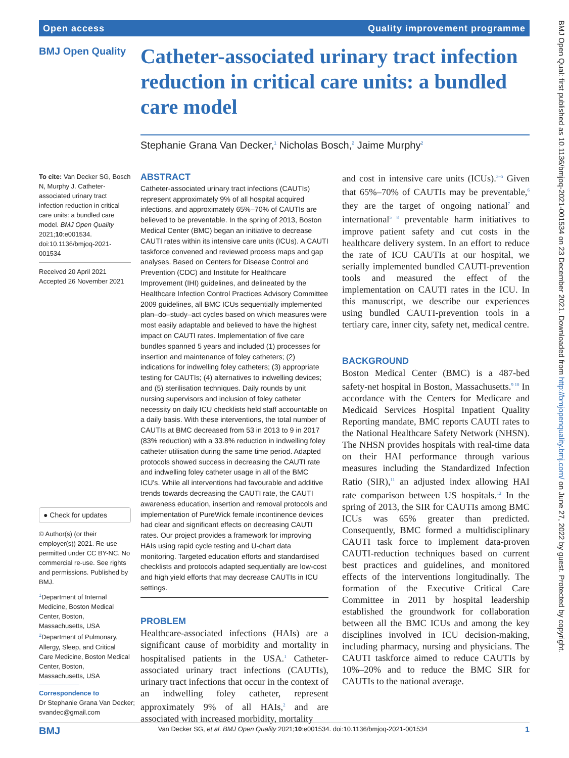Open access Quality improvement programme
BMJ Open Qual: first published as 10.1136/bmjoq-2021-001534 on 23 December 2021. Downloaded from http://bmjopenquality.bmj.com/ on June 27, 2022 by guest. Protected by copyright.
BMJ Open Quality
Catheter-associated urinary tract infection reduction in critical care units: a bundled care model
Stephanie Grana Van Decker,<sup>1</sup> Nicholas Bosch,<sup>2</sup> Jaime Murphy<sup>2</sup>
To cite: Van Decker SG, Bosch N, Murphy J. Catheter-associated urinary tract infection reduction in critical care units: a bundled care model. BMJ Open Quality 2021;10:e001534. doi:10.1136/bmjoq-2021-001534
Received 20 April 2021
Accepted 26 November 2021
● Check for updates
© Author(s) (or their employer(s)) 2021. Re-use permitted under CC BY-NC. No commercial re-use. See rights and permissions. Published by BMJ.
<sup>1</sup> Department of Internal Medicine, Boston Medical Center, Boston, Massachusetts, USA
<sup>2</sup> Department of Pulmonary, Allergy, Sleep, and Critical Care Medicine, Boston Medical Center, Boston, Massachusetts, USA
Correspondence to
Dr Stephanie Grana Van Decker;
svandec@gmail.com
ABSTRACT
Catheter-associated urinary tract infections (CAUTIs) represent approximately 9% of all hospital acquired infections, and approximately 65%–70% of CAUTIs are believed to be preventable. In the spring of 2013, Boston Medical Center (BMC) began an initiative to decrease CAUTI rates within its intensive care units (ICUs). A CAUTI taskforce convened and reviewed process maps and gap analyses. Based on Centers for Disease Control and Prevention (CDC) and Institute for Healthcare Improvement (IHI) guidelines, and delineated by the Healthcare Infection Control Practices Advisory Committee 2009 guidelines, all BMC ICUs sequentially implemented plan–do–study–act cycles based on which measures were most easily adaptable and believed to have the highest impact on CAUTI rates. Implementation of five care bundles spanned 5 years and included (1) processes for insertion and maintenance of foley catheters; (2) indications for indwelling foley catheters; (3) appropriate testing for CAUTIs; (4) alternatives to indwelling devices; and (5) sterilisation techniques. Daily rounds by unit nursing supervisors and inclusion of foley catheter necessity on daily ICU checklists held staff accountable on a daily basis. With these interventions, the total number of CAUTIs at BMC decreased from 53 in 2013 to 9 in 2017 (83% reduction) with a 33.8% reduction in indwelling foley catheter utilisation during the same time period. Adapted protocols showed success in decreasing the CAUTI rate and indwelling foley catheter usage in all of the BMC ICU's. While all interventions had favourable and additive trends towards decreasing the CAUTI rate, the CAUTI awareness education, insertion and removal protocols and implementation of PureWick female incontinence devices had clear and significant effects on decreasing CAUTI rates. Our project provides a framework for improving HAIs using rapid cycle testing and U-chart data monitoring. Targeted education efforts and standardised checklists and protocols adapted sequentially are low-cost and high yield efforts that may decrease CAUTIs in ICU settings.
PROBLEM
Healthcare-associated infections (HAIs) are a significant cause of morbidity and mortality in hospitalised patients in the USA.<sup>1</sup> Catheter-associated urinary tract infections (CAUTIs), urinary tract infections that occur in the context of an indwelling foley catheter, represent approximately 9% of all HAIs,<sup>2</sup> and are associated with increased morbidity, mortality
and cost in intensive care units (ICUs).<sup>3–5</sup> Given that 65%–70% of CAUTIs may be preventable,<sup>6</sup> they are the target of ongoing national<sup>7</sup> and international<sup>5 8</sup> preventable harm initiatives to improve patient safety and cut costs in the healthcare delivery system. In an effort to reduce the rate of ICU CAUTIs at our hospital, we serially implemented bundled CAUTI-prevention tools and measured the effect of the implementation on CAUTI rates in the ICU. In this manuscript, we describe our experiences using bundled CAUTI-prevention tools in a tertiary care, inner city, safety net, medical centre.
BACKGROUND
Boston Medical Center (BMC) is a 487-bed safety-net hospital in Boston, Massachusetts.<sup>9 10</sup> In accordance with the Centers for Medicare and Medicaid Services Hospital Inpatient Quality Reporting mandate, BMC reports CAUTI rates to the National Healthcare Safety Network (NHSN). The NHSN provides hospitals with real-time data on their HAI performance through various measures including the Standardized Infection Ratio (SIR),<sup>11</sup> an adjusted index allowing HAI rate comparison between US hospitals.<sup>12</sup> In the spring of 2013, the SIR for CAUTIs among BMC ICUs was 65% greater than predicted. Consequently, BMC formed a multidisciplinary CAUTI task force to implement data-proven CAUTI-reduction techniques based on current best practices and guidelines, and monitored effects of the interventions longitudinally. The formation of the Executive Critical Care Committee in 2011 by hospital leadership established the groundwork for collaboration between all the BMC ICUs and among the key disciplines involved in ICU decision-making, including pharmacy, nursing and physicians. The CAUTI taskforce aimed to reduce CAUTIs by 10%–20% and to reduce the BMC SIR for CAUTIs to the national average.
BMJ Van Decker SG, et al. BMJ Open Quality 2021;10:e001534. doi:10.1136/bmjoq-2021-001534 1